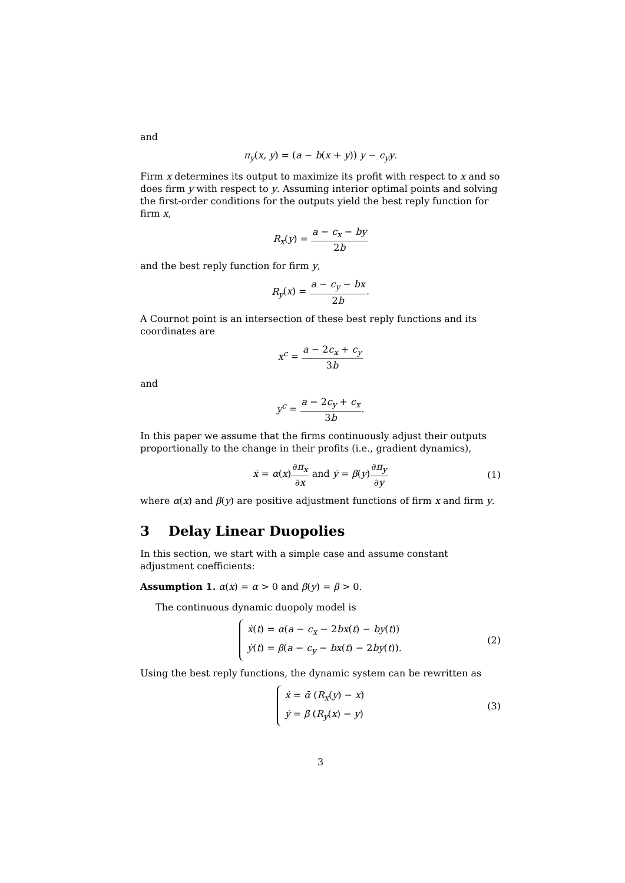and
π<sub>y</sub>(x, y) = (a − b(x + y)) y − c<sub>y</sub>y.
Firm x determines its output to maximize its profit with respect to x and so does firm y with respect to y. Assuming interior optimal points and solving the first-order conditions for the outputs yield the best reply function for firm x,
R<sub>x</sub>(y) = a − c<sub>x</sub> − by 2b
and the best reply function for firm y,
R<sub>y</sub>(x) = a − c<sub>y</sub> − bx 2b.
A Cournot point is an intersection of these best reply functions and its coordinates are
x<sup>c</sup> = a − 2c<sub>x</sub> + c<sub>y</sub> 3b
and
y<sup>c</sup> = a − 2c<sub>y</sub> + c<sub>x</sub> 3b.
In this paper we assume that the firms continuously adjust their outputs proportionally to the change in their profits (i.e., gradient dynamics),
ẋ = α(x)∂π<sub>x</sub> ∂x and ẏ = β(y)∂π<sub>y</sub> ∂y (1)
where α(x) and β(y) are positive adjustment functions of firm x and firm y.
3 Delay Linear Duopolies
In this section, we start with a simple case and assume constant adjustment coefficients:
Assumption 1. α(x) = α > 0 and β(y) = β > 0.
The continuous dynamic duopoly model is
ẋ(t) = α(a − c<sub>x</sub> − 2bx(t) − by(t))
ẏ(t) = β(a − c<sub>y</sub> − bx(t) − 2by(t)).
(2)
Using the best reply functions, the dynamic system can be rewritten as
ẋ = ᾱ (R<sub>x</sub>(y) − x)
ẏ = β̄ (R<sub>y</sub>(x) − y)
(3)
3